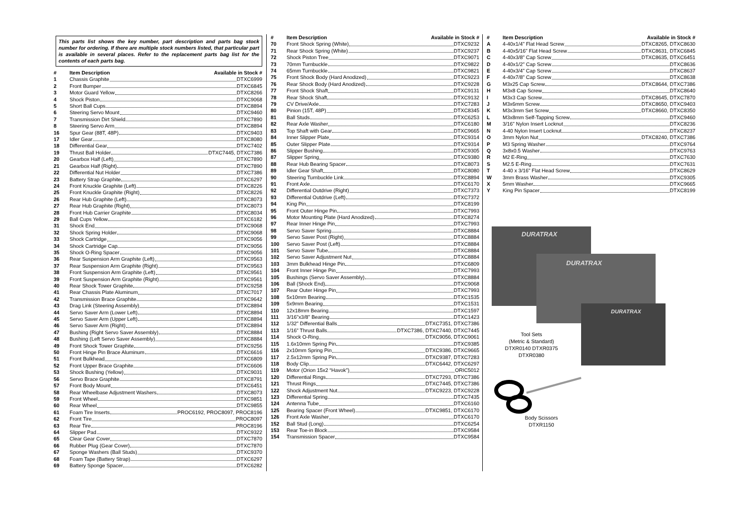This parts list shows the key number, part description and parts bag stock number for ordering. If there are multiple stock numbers listed, that particular part is available in several places. Refer to the replacement parts bag list for the contents of each parts bag.
| # | Item Description | Available in Stock # |
| --- | --- | --- |
| 1 | Chassis Graphite DTXC6999 | |
| 2 | Front Bumper DTXC6845 | |
| 3 | Motor Guard Yellow DTXC8266 | |
| 4 | Shock Piston DTXC9068 | |
| 5 | Short Ball Cups DTXC8894 | |
| 6 | Steering Servo Mount DTXC9460 | |
| 7 | Transmission Dirt Shield DTXC7890 | |
| 8 | Steering Servo Arm DTXC8894 | |
| 16 | Spur Gear (88T, 48P) DTXC9403 | |
| 17 | Idler Gear DTXC8080 | |
| 18 | Differential Gear DTXC7402 | |
| 19 | Thrust Ball Holder DTXC7445, DTXC7386 | |
| 20 | Gearbox Half (Left) DTXC7890 | |
| 21 | Gearbox Half (Right) DTXC7890 | |
| 22 | Differential Nut Holder DTXC7386 | |
| 23 | Battery Strap Graphite DTXC6297 | |
| 24 | Front Knuckle Graphite (Left) DTXC8226 | |
| 25 | Front Knuckle Graphite (Right) DTXC8226 | |
| 26 | Rear Hub Graphite (Left) DTXC8073 | |
| 27 | Rear Hub Graphite (Right) DTXC8073 | |
| 28 | Front Hub Carrier Graphite DTXC8034 | |
| 29 | Ball Cups Yellow DTXC6182 | |
| 31 | Shock End DTXC9068 | |
| 32 | Shock Spring Holder DTXC9068 | |
| 33 | Shock Cartridge DTXC9056 | |
| 34 | Shock Cartridge Cap DTXC9056 | |
| 35 | Shock O-Ring Spacer DTXC9056 | |
| 36 | Rear Suspension Arm Graphite (Left) DTXC9563 | |
| 37 | Rear Suspension Arm Graphite (Right) DTXC9563 | |
| 38 | Front Suspension Arm Graphite (Left) DTXC9561 | |
| 39 | Front Suspension Arm Graphite (Right) DTXC9561 | |
| 40 | Rear Shock Tower Graphite DTXC9258 | |
| 41 | Rear Chassis Plate Aluminum DTXC7017 | |
| 42 | Transmission Brace Graphite DTXC9642 | |
| 43 | Drag Link (Steering Assembly) DTXC8894 | |
| 44 | Servo Saver Arm (Lower Left) DTXC8894 | |
| 45 | Servo Saver Arm (Upper Left) DTXC8894 | |
| 46 | Servo Saver Arm (Right) DTXC8894 | |
| 47 | Bushing (Right Servo Saver Assembly) DTXC8884 | |
| 48 | Bushing (Left Servo Saver Assembly) DTXC8884 | |
| 49 | Front Shock Tower Graphite DTXC9256 | |
| 50 | Front Hinge Pin Brace Aluminum DTXC6616 | |
| 51 | Front Bulkhead DTXC6809 | |
| 52 | Front Upper Brace Graphite DTXC6606 | |
| 53 | Shock Bushing (Yellow) DTXC9031 | |
| 56 | Servo Brace Graphite DTXC8791 | |
| 57 | Front Body Mount DTXC6451 | |
| 58 | Rear Wheelbase Adjustment Washers DTXC8073 | |
| 59 | Front Wheel DTXC9851 | |
| 60 | Rear Wheel DTXC9855 | |
| 61 | Foam Tire Inserts PROC6192, PROC8097, PROC8196 | |
| 62 | Front Tire PROC8097 | |
| 63 | Rear Tire PROC8196 | |
| 64 | Slipper Pad DTXC9322 | |
| 65 | Clear Gear Cover DTXC7870 | |
| 66 | Rubber Plug (Gear Cover) DTXC7870 | |
| 67 | Sponge Washers (Ball Studs) DTXC9370 | |
| 68 | Foam Tape (Battery Strap) DTXC6297 | |
| 69 | Battery Sponge Spacer DTXC6282 | |
| # | Item Description | Available in Stock # |
| --- | --- | --- |
| 70 | Front Shock Spring (White) DTXC9232 | |
| 71 | Rear Shock Spring (White) DTXC9237 | |
| 72 | Shock Piston Tree DTXC9071 | |
| 73 | 70mm Turnbuckle DTXC9822 | |
| 74 | 65mm Turnbuckle DTXC9821 | |
| 75 | Front Shock Body (Hard Anodized) DTXC9223 | |
| 76 | Rear Shock Body (Hard Anodized) DTXC9228 | |
| 77 | Front Shock Shaft DTXC9131 | |
| 78 | Rear Shock Shaft DTXC9132 | |
| 79 | CV Drive/Axle DTXC7283 | |
| 80 | Pinion (15T, 48P) DTXC8345 | |
| 81 | Ball Studs DTXC6253 | |
| 82 | Rear Axle Washer DTXC6180 | |
| 83 | Top Shaft with Gear DTXC9665 | |
| 84 | Inner Slipper Plate DTXC9314 | |
| 85 | Outer Slipper Plate DTXC9314 | |
| 86 | Slipper Bushing DTXC9305 | |
| 87 | Slipper Spring DTXC9380 | |
| 88 | Rear Hub Bearing Spacer DTXC8073 | |
| 89 | Idler Gear Shaft DTXC8080 | |
| 90 | Steering Turnbuckle Link DTXC8894 | |
| 91 | Front Axle DTXC6170 | |
| 92 | Differential Outdrive (Right) DTXC7373 | |
| 93 | Differential Outdrive (Left) DTXC7372 | |
| 94 | King Pin DTXC8199 | |
| 95 | Front Outer Hinge Pin DTXC7993 | |
| 96 | Motor Mounting Plate (Hard Anodized) DTXC8274 | |
| 97 | Rear Inner Hinge Pin DTXC7993 | |
| 98 | Servo Saver Spring DTXC8884 | |
| 99 | Servo Saver Post (Right) DTXC8884 | |
| 100 | Servo Saver Post (Left) DTXC8884 | |
| 101 | Servo Saver Tube DTXC8884 | |
| 102 | Servo Saver Adjustment Nut DTXC8884 | |
| 103 | 3mm Bulkhead Hinge Pin DTXC6809 | |
| 104 | Front Inner Hinge Pin DTXC7993 | |
| 105 | Bushings (Servo Saver Assembly) DTXC8884 | |
| 106 | Ball (Shock End) DTXC9068 | |
| 107 | Rear Outer Hinge Pin DTXC7993 | |
| 108 | 5x10mm Bearing DTXC1535 | |
| 109 | 5x9mm Bearing DTXC1531 | |
| 110 | 12x18mm Bearing DTXC1597 | |
| 111 | 3/16"x3/8" Bearing DTXC1423 | |
| 112 | 1/32" Differential Balls DTXC7351, DTXC7386 | |
| 113 | 1/16" Thrust Balls DTXC7386, DTXC7440, DTXC7445 | |
| 114 | Shock O-Ring DTXC9056, DTXC9061 | |
| 115 | 1.6x10mm Spring Pin DTXC9385 | |
| 116 | 2x10mm Spring Pin DTXC9386, DTXC9665 | |
| 117 | 2.5x12mm Spring Pin DTXC9387, DTXC7283 | |
| 118 | Body Clip DTXC6442, DTXC6297 | |
| 119 | Motor (Orion 15x2 “Havok”) ORIC5012 | |
| 120 | Differential Rings DTXC7293, DTXC7386 | |
| 121 | Thrust Rings DTXC7445, DTXC7386 | |
| 122 | Shock Adjustment Nut DTXC9223, DTXC9228 | |
| 123 | Differential Spring DTXC7435 | |
| 124 | Antenna Tube DTXC6160 | |
| 125 | Bearing Spacer (Front Wheel) DTXC9851, DTXC6170 | |
| 126 | Front Axle Washer DTXC6170 | |
| 152 | Ball Stud (Long) DTXC6254 | |
| 153 | Rear Toe-in Block DTXC9584 | |
| 154 | Transmission Spacer DTXC9584 | |
| # | Item Description | Available in Stock # |
| --- | --- | --- |
| A | 4-40x1/4" Flat Head Screw DTXC8265, DTXC8630 | |
| B | 4-40x5/16" Flat Head Screw DTXC8631, DTXC6845 | |
| C | 4-40x3/8" Cap Screw DTXC8635, DTXC6451 | |
| D | 4-40x1/2" Cap Screw DTXC8636 | |
| E | 4-40x3/4" Cap Screw DTXC8637 | |
| F | 4-40x7/8" Cap Screw DTXC8638 | |
| G | M3x25 Cap Screw DTXC8644, DTXC7386 | |
| H | M3x8 Cap Screw DTXC8640 | |
| I | M3x3 Cap Screw DTXC8645, DTXC7870 | |
| J | M3x6mm Screw DTXC8650, DTXC9403 | |
| K | M3x3mm Set Screw DTXC8660, DTXC8350 | |
| L | M3x8mm Self-Tapping Screw DTXC9460 | |
| M | 3/16" Nylon Insert Locknut DTXC8236 | |
| N | 4-40 Nylon Insert Locknut DTXC8237 | |
| O | 3mm Nylon Nut DTXC8240, DTXC7386 | |
| P | M3 Spring Washer DTXC9764 | |
| Q | 3x8x0.5 Washer DTXC9763 | |
| R | M2 E-Ring DTXC7630 | |
| S | M2.5 E-Ring DTXC7631 | |
| T | 4-40 x 3/16" Flat Head Screw DTXC8629 | |
| W | 3mm Brass Washer DTXC9305 | |
| X | 5mm Washer DTXC9665 | |
| Y | King Pin Spacer DTXC8199 | |
DURATRAX
DURATRAX
DURATRAX
Tool Sets
(Metric & Standard)
DTXR0140 DTXR0375
DTXR0380
Body Scissors
DTXR1150